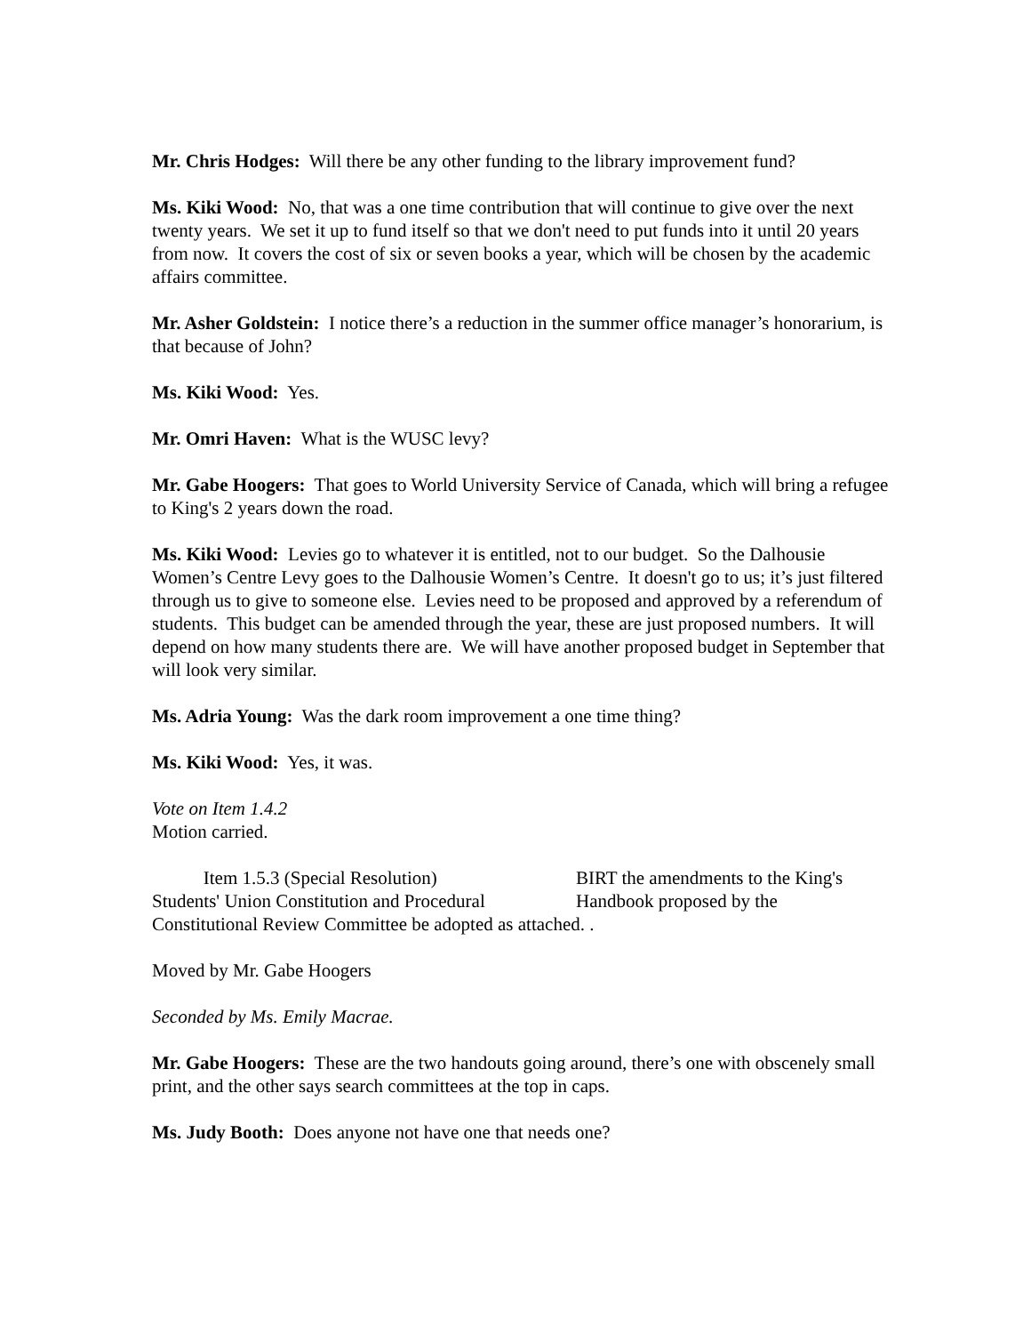Mr. Chris Hodges: Will there be any other funding to the library improvement fund?
Ms. Kiki Wood: No, that was a one time contribution that will continue to give over the next twenty years. We set it up to fund itself so that we don't need to put funds into it until 20 years from now. It covers the cost of six or seven books a year, which will be chosen by the academic affairs committee.
Mr. Asher Goldstein: I notice there’s a reduction in the summer office manager’s honorarium, is that because of John?
Ms. Kiki Wood: Yes.
Mr. Omri Haven: What is the WUSC levy?
Mr. Gabe Hoogers: That goes to World University Service of Canada, which will bring a refugee to King's 2 years down the road.
Ms. Kiki Wood: Levies go to whatever it is entitled, not to our budget. So the Dalhousie Women’s Centre Levy goes to the Dalhousie Women’s Centre. It doesn't go to us; it’s just filtered through us to give to someone else. Levies need to be proposed and approved by a referendum of students. This budget can be amended through the year, these are just proposed numbers. It will depend on how many students there are. We will have another proposed budget in September that will look very similar.
Ms. Adria Young: Was the dark room improvement a one time thing?
Ms. Kiki Wood: Yes, it was.
Vote on Item 1.4.2
Motion carried.
Item 1.5.3 (Special Resolution)
Students' Union Constitution and Procedural
BIRT the amendments to the King's
Handbook proposed by the
Constitutional Review Committee be adopted as attached. .
Moved by Mr. Gabe Hoogers
Seconded by Ms. Emily Macrae.
Mr. Gabe Hoogers: These are the two handouts going around, there’s one with obscenely small print, and the other says search committees at the top in caps.
Ms. Judy Booth: Does anyone not have one that needs one?